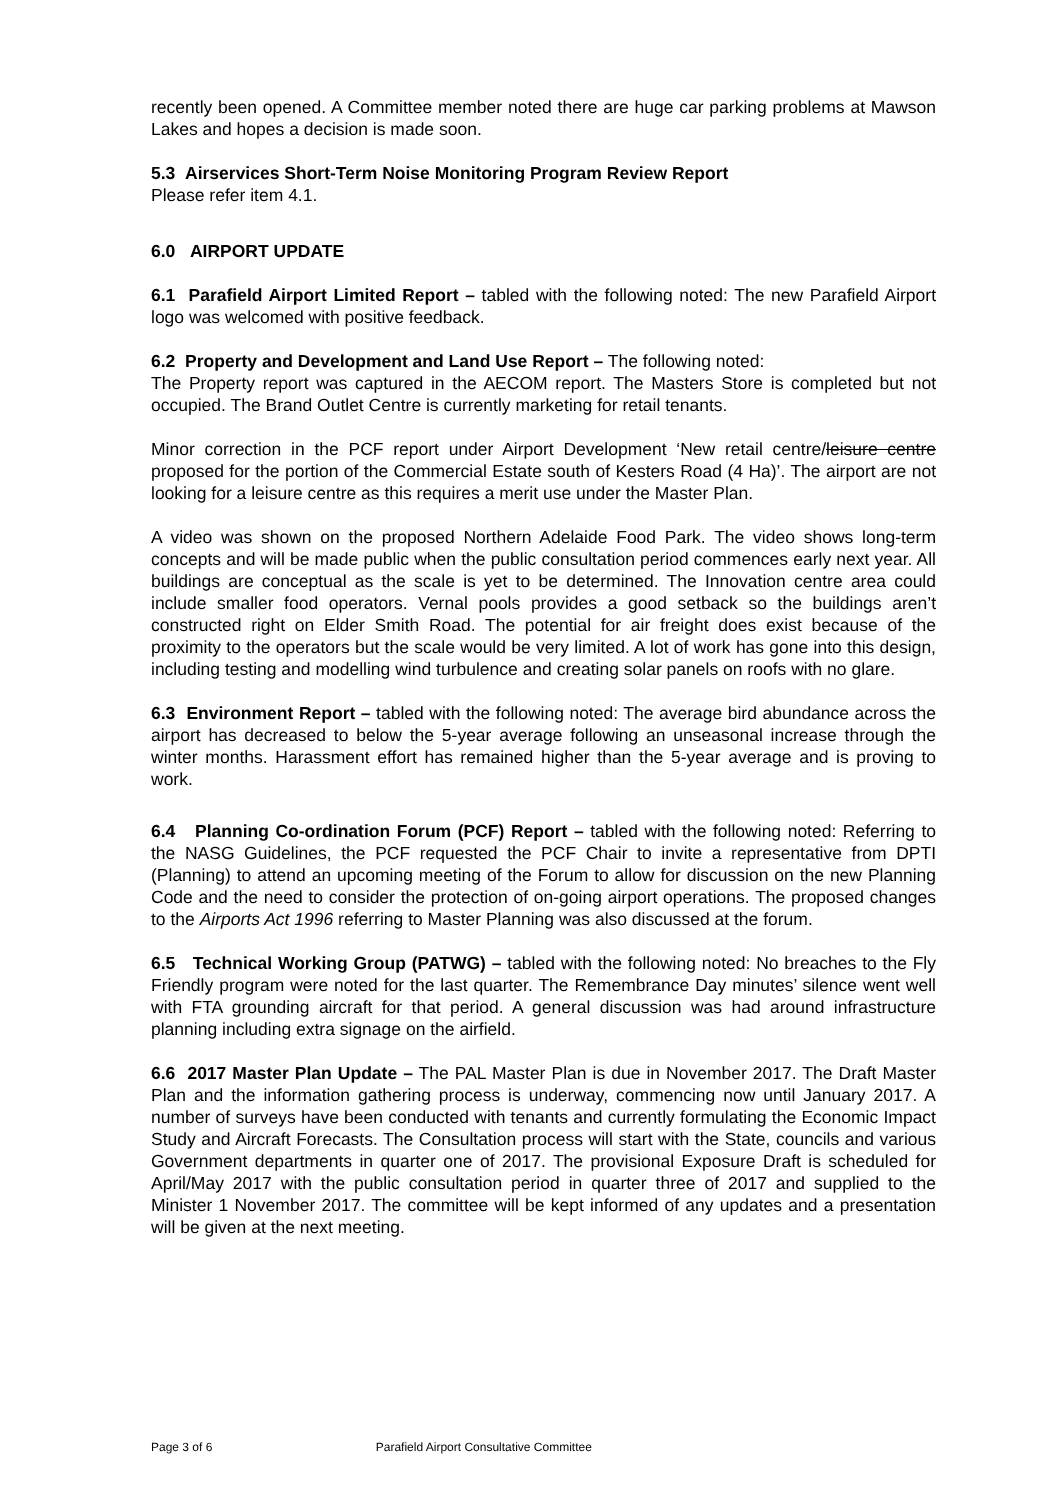recently been opened. A Committee member noted there are huge car parking problems at Mawson Lakes and hopes a decision is made soon.
5.3 Airservices Short-Term Noise Monitoring Program Review Report
Please refer item 4.1.
6.0 AIRPORT UPDATE
6.1 Parafield Airport Limited Report – tabled with the following noted: The new Parafield Airport logo was welcomed with positive feedback.
6.2 Property and Development and Land Use Report – The following noted:
The Property report was captured in the AECOM report. The Masters Store is completed but not occupied. The Brand Outlet Centre is currently marketing for retail tenants.
Minor correction in the PCF report under Airport Development ‘New retail centre/leisure centre proposed for the portion of the Commercial Estate south of Kesters Road (4 Ha)’. The airport are not looking for a leisure centre as this requires a merit use under the Master Plan.
A video was shown on the proposed Northern Adelaide Food Park. The video shows long-term concepts and will be made public when the public consultation period commences early next year. All buildings are conceptual as the scale is yet to be determined. The Innovation centre area could include smaller food operators. Vernal pools provides a good setback so the buildings aren’t constructed right on Elder Smith Road. The potential for air freight does exist because of the proximity to the operators but the scale would be very limited. A lot of work has gone into this design, including testing and modelling wind turbulence and creating solar panels on roofs with no glare.
6.3 Environment Report – tabled with the following noted: The average bird abundance across the airport has decreased to below the 5-year average following an unseasonal increase through the winter months. Harassment effort has remained higher than the 5-year average and is proving to work.
6.4 Planning Co-ordination Forum (PCF) Report – tabled with the following noted: Referring to the NASG Guidelines, the PCF requested the PCF Chair to invite a representative from DPTI (Planning) to attend an upcoming meeting of the Forum to allow for discussion on the new Planning Code and the need to consider the protection of on-going airport operations. The proposed changes to the Airports Act 1996 referring to Master Planning was also discussed at the forum.
6.5 Technical Working Group (PATWG) – tabled with the following noted: No breaches to the Fly Friendly program were noted for the last quarter. The Remembrance Day minutes’ silence went well with FTA grounding aircraft for that period. A general discussion was had around infrastructure planning including extra signage on the airfield.
6.6 2017 Master Plan Update – The PAL Master Plan is due in November 2017. The Draft Master Plan and the information gathering process is underway, commencing now until January 2017. A number of surveys have been conducted with tenants and currently formulating the Economic Impact Study and Aircraft Forecasts. The Consultation process will start with the State, councils and various Government departments in quarter one of 2017. The provisional Exposure Draft is scheduled for April/May 2017 with the public consultation period in quarter three of 2017 and supplied to the Minister 1 November 2017. The committee will be kept informed of any updates and a presentation will be given at the next meeting.
Page 3 of 6 Parafield Airport Consultative Committee